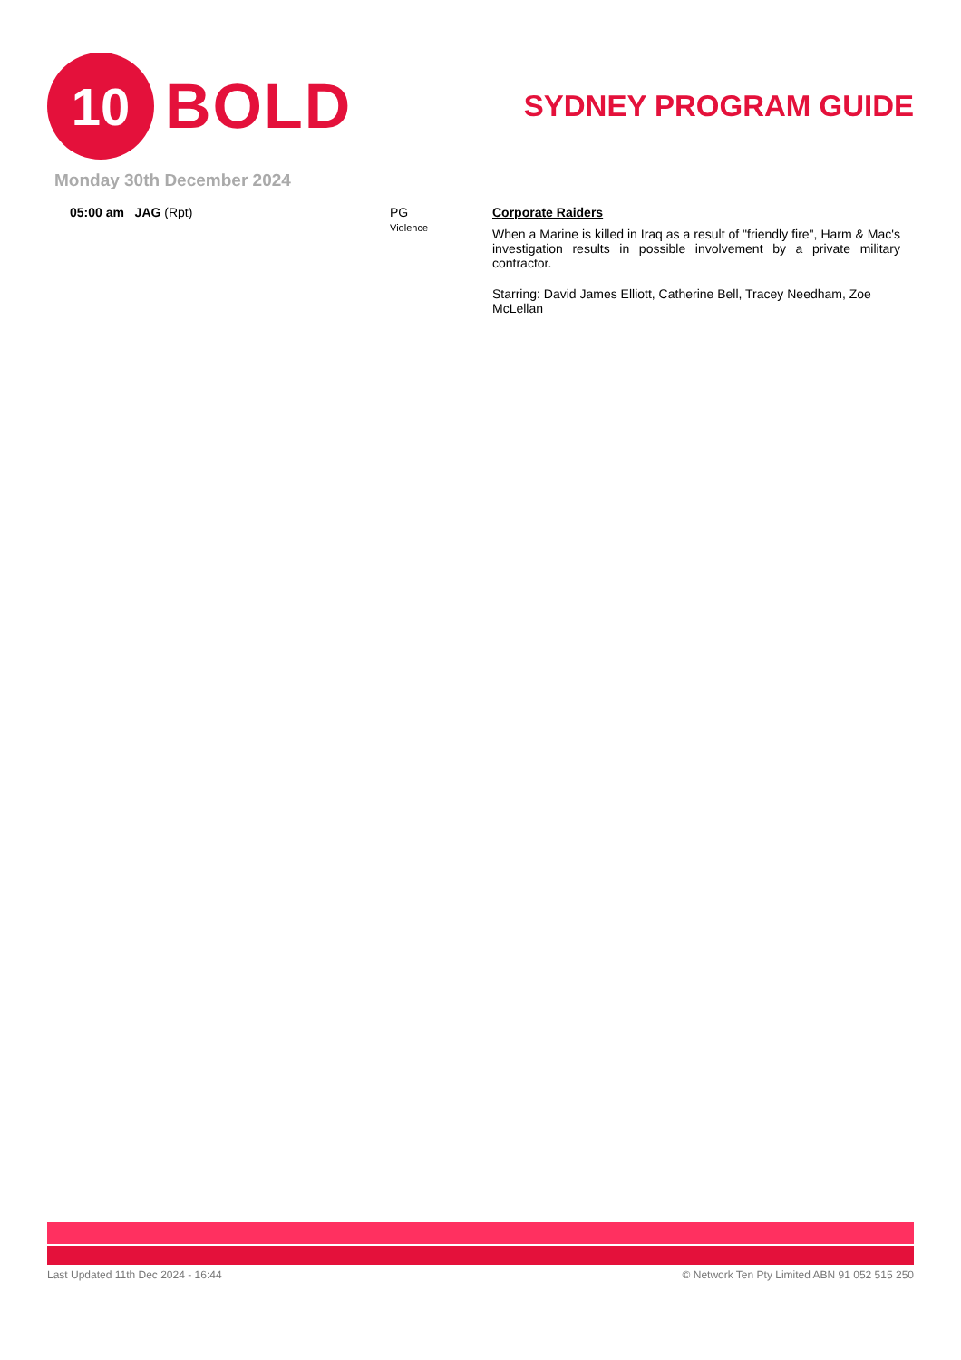10
BOLD
SYDNEY PROGRAM GUIDE
Monday 30th December 2024
05:00 am JAG (Rpt) PG
Violence
Corporate Raiders
When a Marine is killed in Iraq as a result of "friendly fire", Harm & Mac's investigation results in possible involvement by a private military contractor.
Starring: David James Elliott, Catherine Bell, Tracey Needham, Zoe McLellan
Last Updated 11th Dec 2024 - 16:44 © Network Ten Pty Limited ABN 91 052 515 250